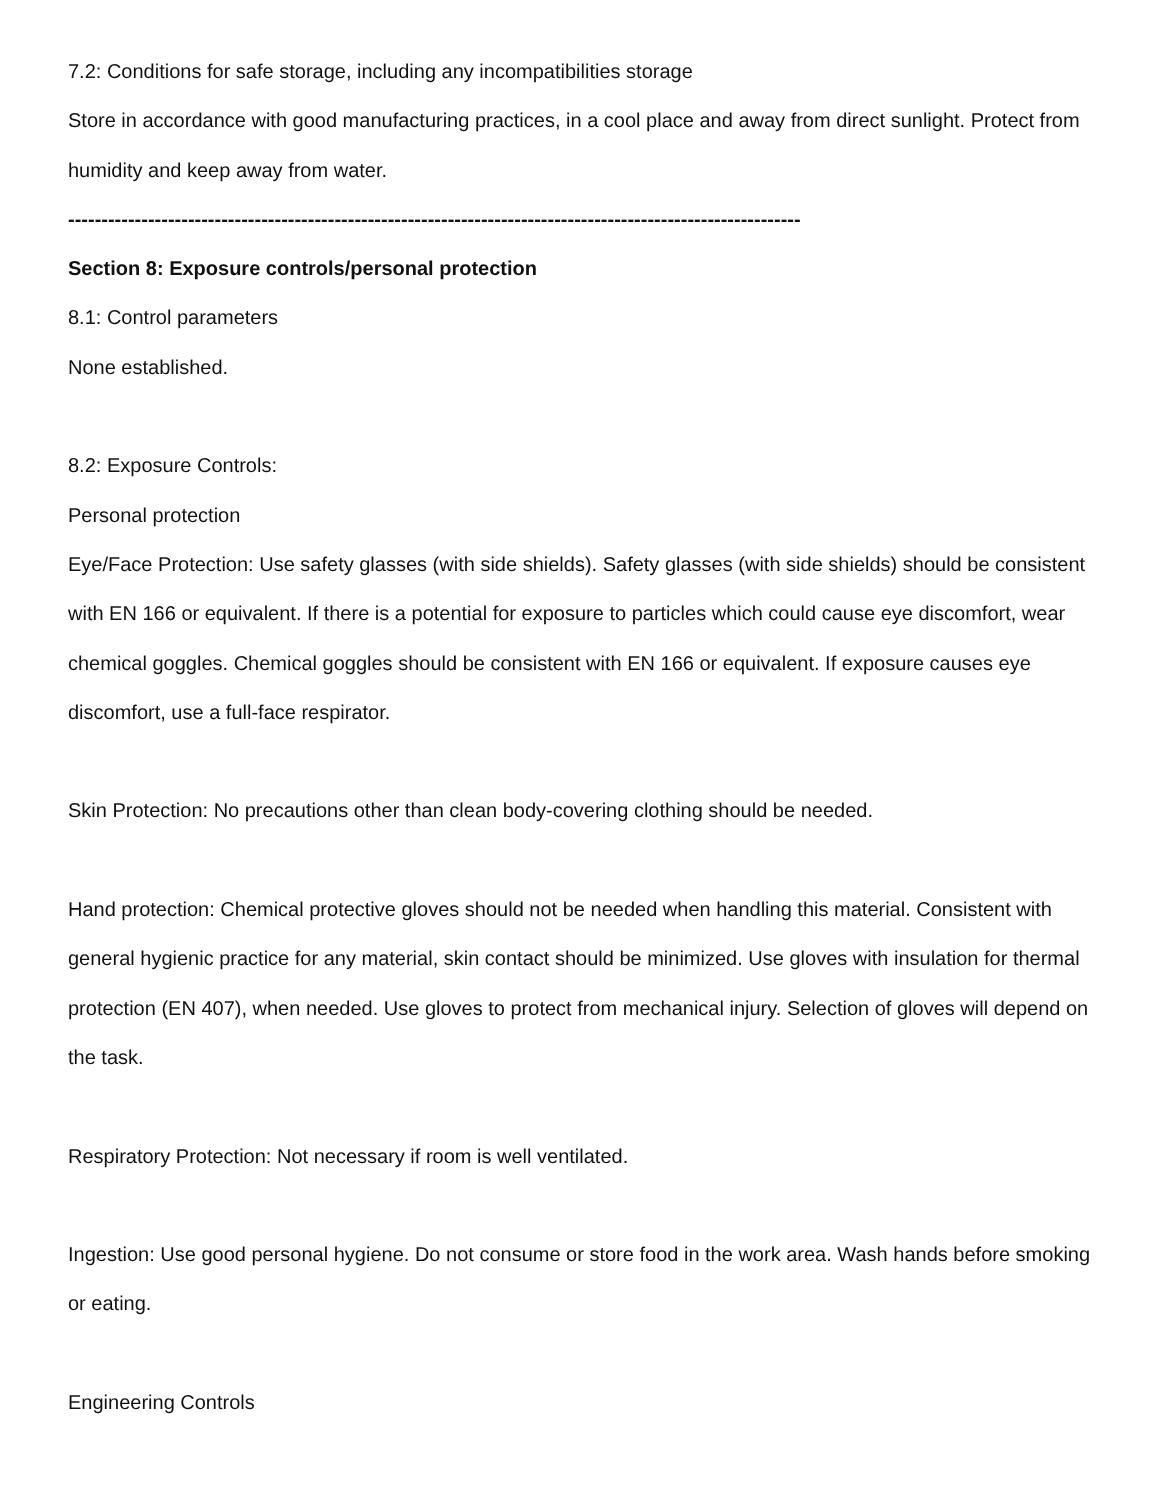7.2: Conditions for safe storage, including any incompatibilities storage
Store in accordance with good manufacturing practices, in a cool place and away from direct sunlight. Protect from humidity and keep away from water.
--------------------------------------------------------------------------------------------------------------
Section 8: Exposure controls/personal protection
8.1: Control parameters
None established.
8.2: Exposure Controls:
Personal protection
Eye/Face Protection: Use safety glasses (with side shields). Safety glasses (with side shields) should be consistent with EN 166 or equivalent. If there is a potential for exposure to particles which could cause eye discomfort, wear chemical goggles. Chemical goggles should be consistent with EN 166 or equivalent. If exposure causes eye discomfort, use a full-face respirator.
Skin Protection: No precautions other than clean body-covering clothing should be needed.
Hand protection: Chemical protective gloves should not be needed when handling this material. Consistent with general hygienic practice for any material, skin contact should be minimized. Use gloves with insulation for thermal protection (EN 407), when needed. Use gloves to protect from mechanical injury. Selection of gloves will depend on the task.
Respiratory Protection: Not necessary if room is well ventilated.
Ingestion: Use good personal hygiene. Do not consume or store food in the work area. Wash hands before smoking or eating.
Engineering Controls